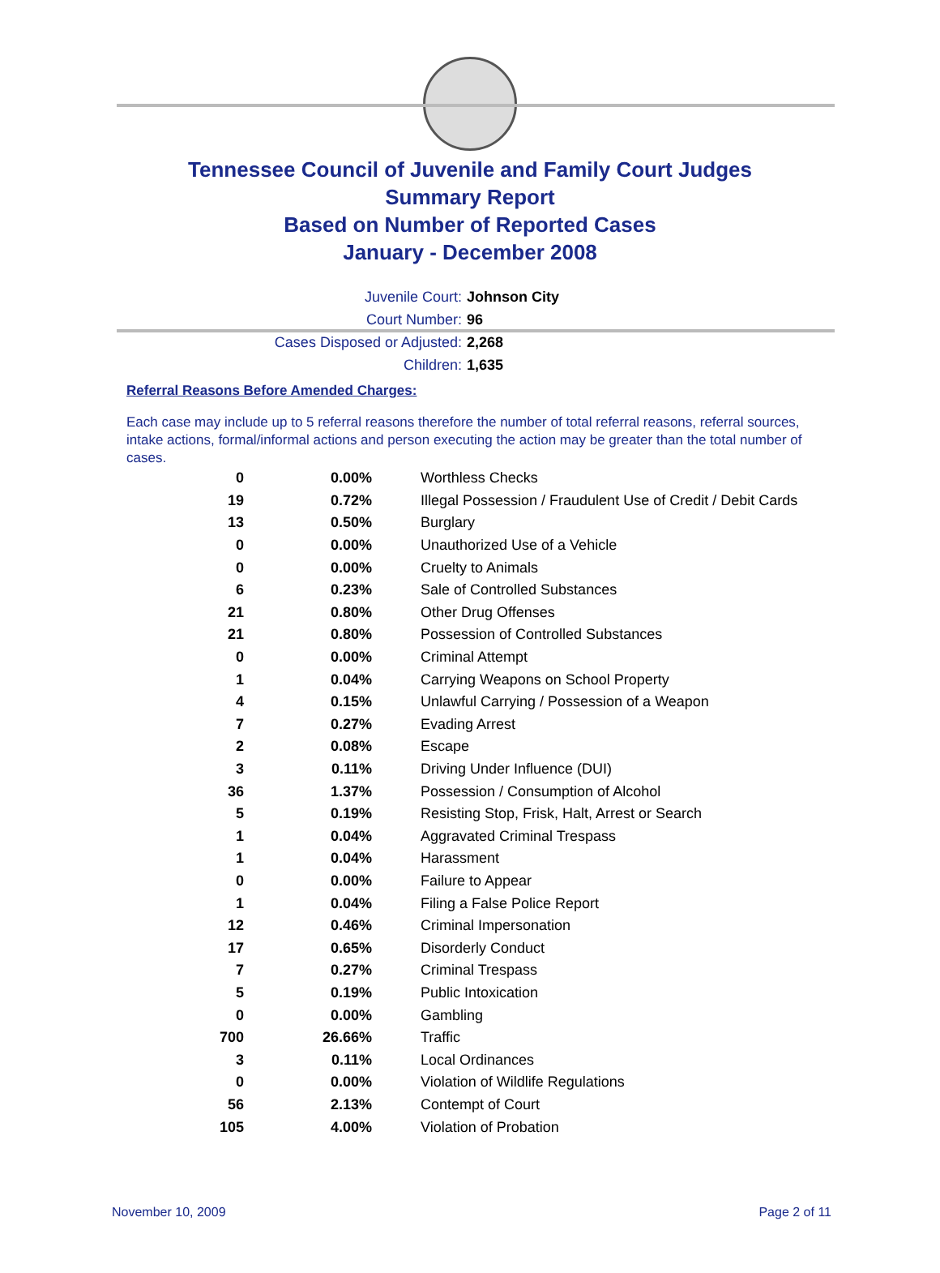Tennessee Council of Juvenile and Family Court Judges
Summary Report
Based on Number of Reported Cases
January - December 2008
Juvenile Court: Johnson City
Court Number: 96
Cases Disposed or Adjusted: 2,268
Children: 1,635
Referral Reasons Before Amended Charges:
Each case may include up to 5 referral reasons therefore the number of total referral reasons, referral sources, intake actions, formal/informal actions and person executing the action may be greater than the total number of cases.
| 0 | 0.00% | Worthless Checks |
| 19 | 0.72% | Illegal Possession / Fraudulent Use of Credit / Debit Cards |
| 13 | 0.50% | Burglary |
| 0 | 0.00% | Unauthorized Use of a Vehicle |
| 0 | 0.00% | Cruelty to Animals |
| 6 | 0.23% | Sale of Controlled Substances |
| 21 | 0.80% | Other Drug Offenses |
| 21 | 0.80% | Possession of Controlled Substances |
| 0 | 0.00% | Criminal Attempt |
| 1 | 0.04% | Carrying Weapons on School Property |
| 4 | 0.15% | Unlawful Carrying / Possession of a Weapon |
| 7 | 0.27% | Evading Arrest |
| 2 | 0.08% | Escape |
| 3 | 0.11% | Driving Under Influence (DUI) |
| 36 | 1.37% | Possession / Consumption of Alcohol |
| 5 | 0.19% | Resisting Stop, Frisk, Halt, Arrest or Search |
| 1 | 0.04% | Aggravated Criminal Trespass |
| 1 | 0.04% | Harassment |
| 0 | 0.00% | Failure to Appear |
| 1 | 0.04% | Filing a False Police Report |
| 12 | 0.46% | Criminal Impersonation |
| 17 | 0.65% | Disorderly Conduct |
| 7 | 0.27% | Criminal Trespass |
| 5 | 0.19% | Public Intoxication |
| 0 | 0.00% | Gambling |
| 700 | 26.66% | Traffic |
| 3 | 0.11% | Local Ordinances |
| 0 | 0.00% | Violation of Wildlife Regulations |
| 56 | 2.13% | Contempt of Court |
| 105 | 4.00% | Violation of Probation |
November 10, 2009 Page 2 of 11